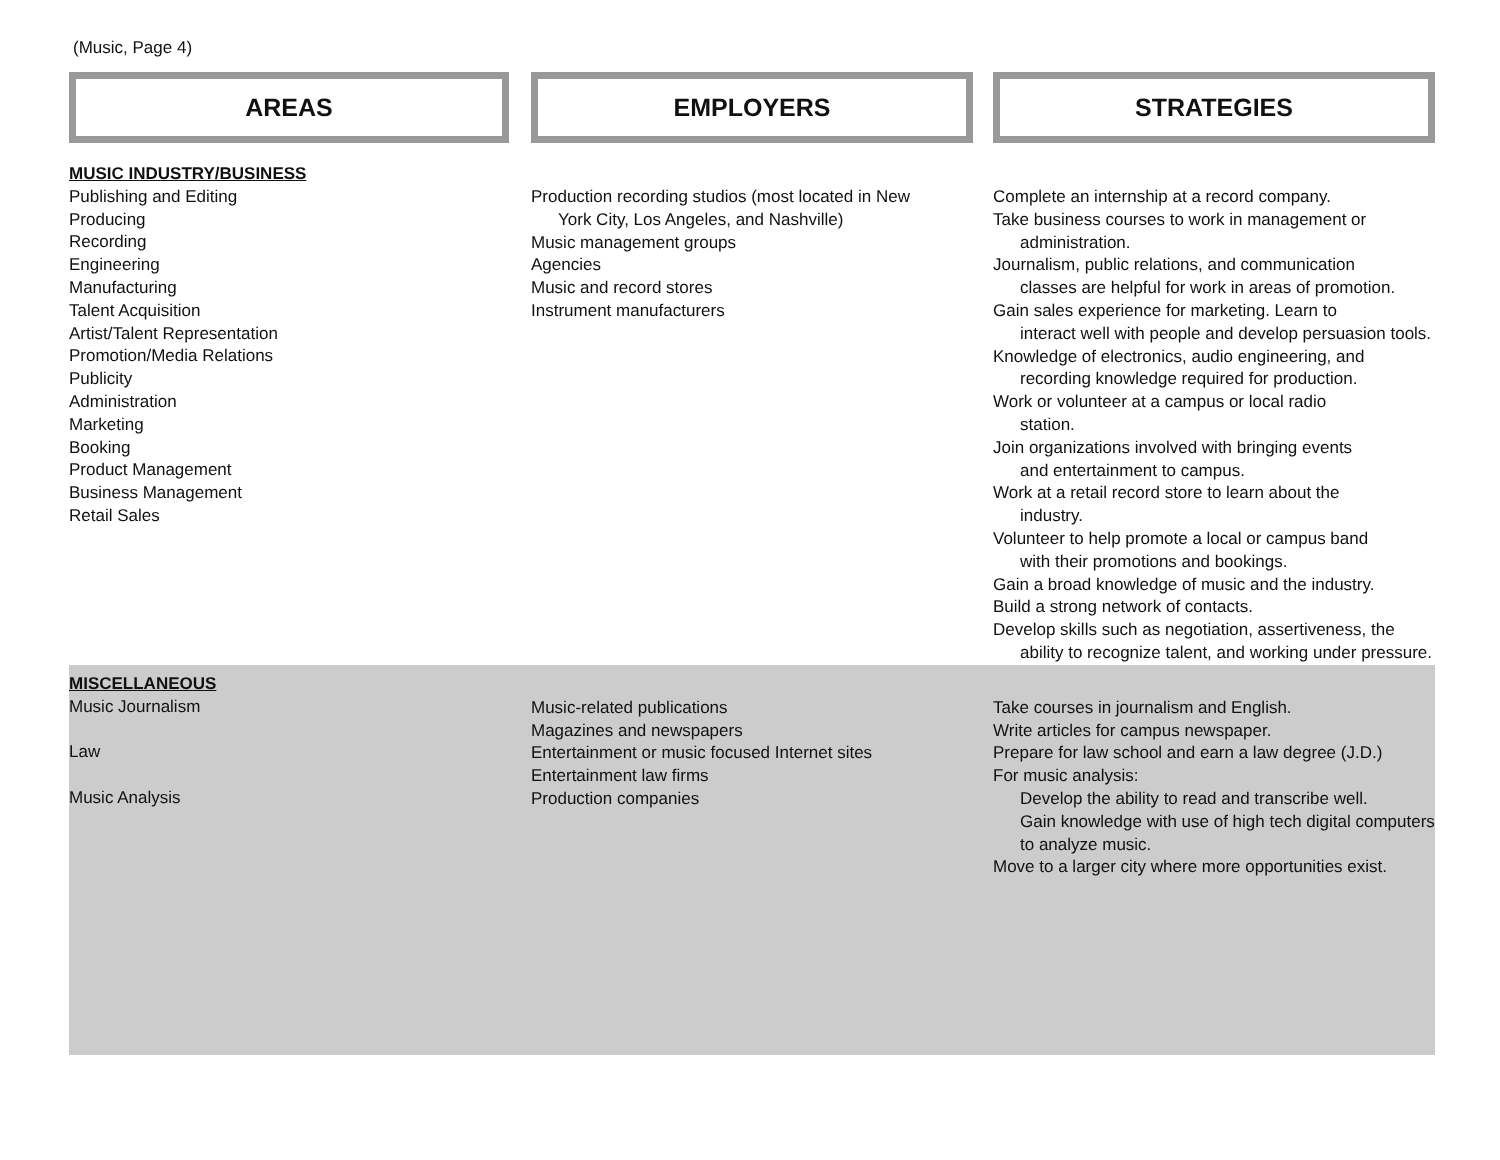(Music, Page 4)
| AREAS | EMPLOYERS | STRATEGIES |
| MUSIC INDUSTRY/BUSINESS Publishing and Editing Producing Recording Engineering Manufacturing Talent Acquisition Artist/Talent Representation Promotion/Media Relations Publicity Administration Marketing Booking Product Management Business Management Retail Sales | Production recording studios (most located in New York City, Los Angeles, and Nashville) Music management groups Agencies Music and record stores Instrument manufacturers | Complete an internship at a record company. Take business courses to work in management or administration. Journalism, public relations, and communication classes are helpful for work in areas of promotion. Gain sales experience for marketing. Learn to interact well with people and develop persuasion tools. Knowledge of electronics, audio engineering, and recording knowledge required for production. Work or volunteer at a campus or local radio station. Join organizations involved with bringing events and entertainment to campus. Work at a retail record store to learn about the industry. Volunteer to help promote a local or campus band with their promotions and bookings. Gain a broad knowledge of music and the industry. Build a strong network of contacts. Develop skills such as negotiation, assertiveness, the ability to recognize talent, and working under pressure. |
| MISCELLANEOUS Music Journalism Law Music Analysis | Music-related publications Magazines and newspapers Entertainment or music focused Internet sites Entertainment law firms Production companies | Take courses in journalism and English. Write articles for campus newspaper. Prepare for law school and earn a law degree (J.D.) For music analysis: Develop the ability to read and transcribe well. Gain knowledge with use of high tech digital computers to analyze music. Move to a larger city where more opportunities exist. |